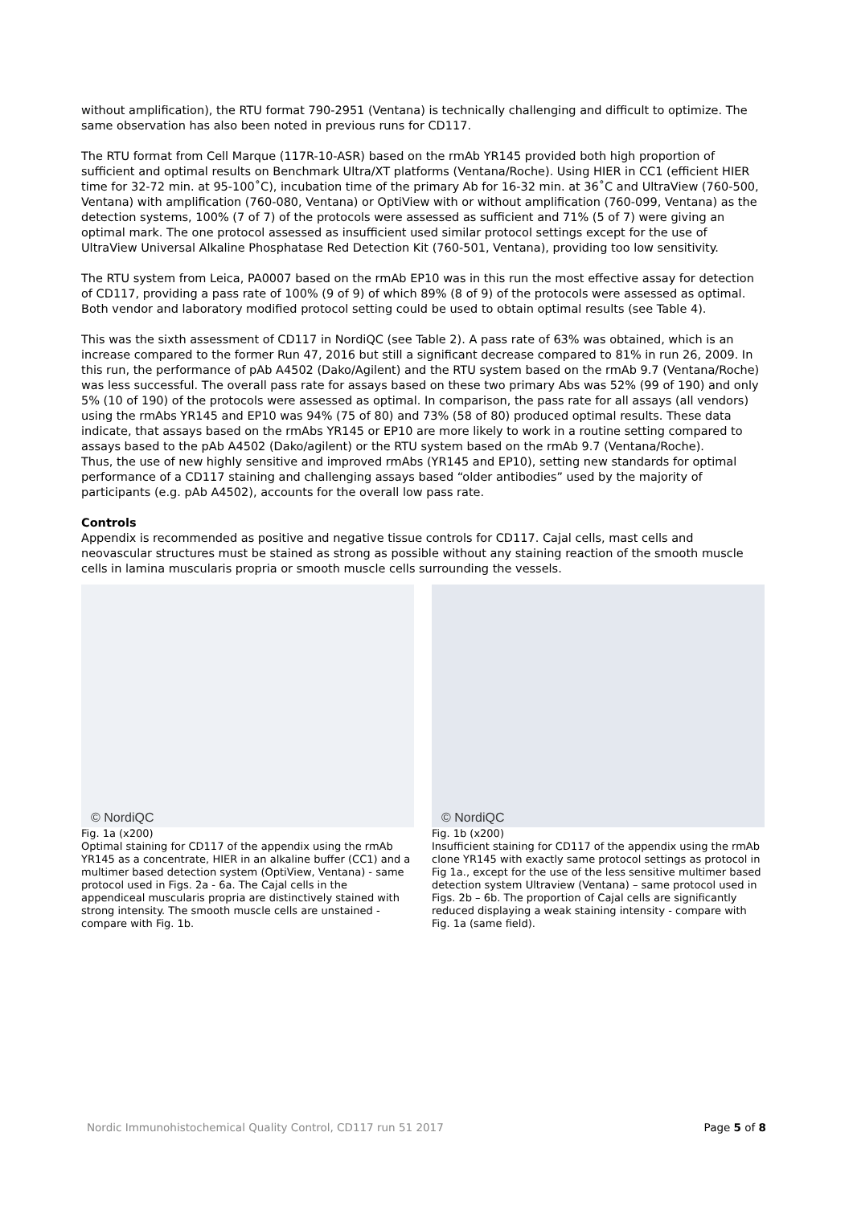without amplification), the RTU format 790-2951 (Ventana) is technically challenging and difficult to optimize. The same observation has also been noted in previous runs for CD117.
The RTU format from Cell Marque (117R-10-ASR) based on the rmAb YR145 provided both high proportion of sufficient and optimal results on Benchmark Ultra/XT platforms (Ventana/Roche). Using HIER in CC1 (efficient HIER time for 32-72 min. at 95-100˚C), incubation time of the primary Ab for 16-32 min. at 36˚C and UltraView (760-500, Ventana) with amplification (760-080, Ventana) or OptiView with or without amplification (760-099, Ventana) as the detection systems, 100% (7 of 7) of the protocols were assessed as sufficient and 71% (5 of 7) were giving an optimal mark. The one protocol assessed as insufficient used similar protocol settings except for the use of UltraView Universal Alkaline Phosphatase Red Detection Kit (760-501, Ventana), providing too low sensitivity.
The RTU system from Leica, PA0007 based on the rmAb EP10 was in this run the most effective assay for detection of CD117, providing a pass rate of 100% (9 of 9) of which 89% (8 of 9) of the protocols were assessed as optimal. Both vendor and laboratory modified protocol setting could be used to obtain optimal results (see Table 4).
This was the sixth assessment of CD117 in NordiQC (see Table 2). A pass rate of 63% was obtained, which is an increase compared to the former Run 47, 2016 but still a significant decrease compared to 81% in run 26, 2009. In this run, the performance of pAb A4502 (Dako/Agilent) and the RTU system based on the rmAb 9.7 (Ventana/Roche) was less successful. The overall pass rate for assays based on these two primary Abs was 52% (99 of 190) and only 5% (10 of 190) of the protocols were assessed as optimal. In comparison, the pass rate for all assays (all vendors) using the rmAbs YR145 and EP10 was 94% (75 of 80) and 73% (58 of 80) produced optimal results. These data indicate, that assays based on the rmAbs YR145 or EP10 are more likely to work in a routine setting compared to assays based to the pAb A4502 (Dako/agilent) or the RTU system based on the rmAb 9.7 (Ventana/Roche).
Thus, the use of new highly sensitive and improved rmAbs (YR145 and EP10), setting new standards for optimal performance of a CD117 staining and challenging assays based “older antibodies” used by the majority of participants (e.g. pAb A4502), accounts for the overall low pass rate.
Controls
Appendix is recommended as positive and negative tissue controls for CD117. Cajal cells, mast cells and neovascular structures must be stained as strong as possible without any staining reaction of the smooth muscle cells in lamina muscularis propria or smooth muscle cells surrounding the vessels.
© NordiQC
Fig. 1a (x200)
Optimal staining for CD117 of the appendix using the rmAb YR145 as a concentrate, HIER in an alkaline buffer (CC1) and a multimer based detection system (OptiView, Ventana) - same protocol used in Figs. 2a - 6a. The Cajal cells in the appendiceal muscularis propria are distinctively stained with strong intensity. The smooth muscle cells are unstained - compare with Fig. 1b.
© NordiQC
Fig. 1b (x200)
Insufficient staining for CD117 of the appendix using the rmAb clone YR145 with exactly same protocol settings as protocol in Fig 1a., except for the use of the less sensitive multimer based detection system Ultraview (Ventana) – same protocol used in Figs. 2b – 6b. The proportion of Cajal cells are significantly reduced displaying a weak staining intensity - compare with Fig. 1a (same field).
Nordic Immunohistochemical Quality Control, CD117 run 51 2017 Page 5 of 8